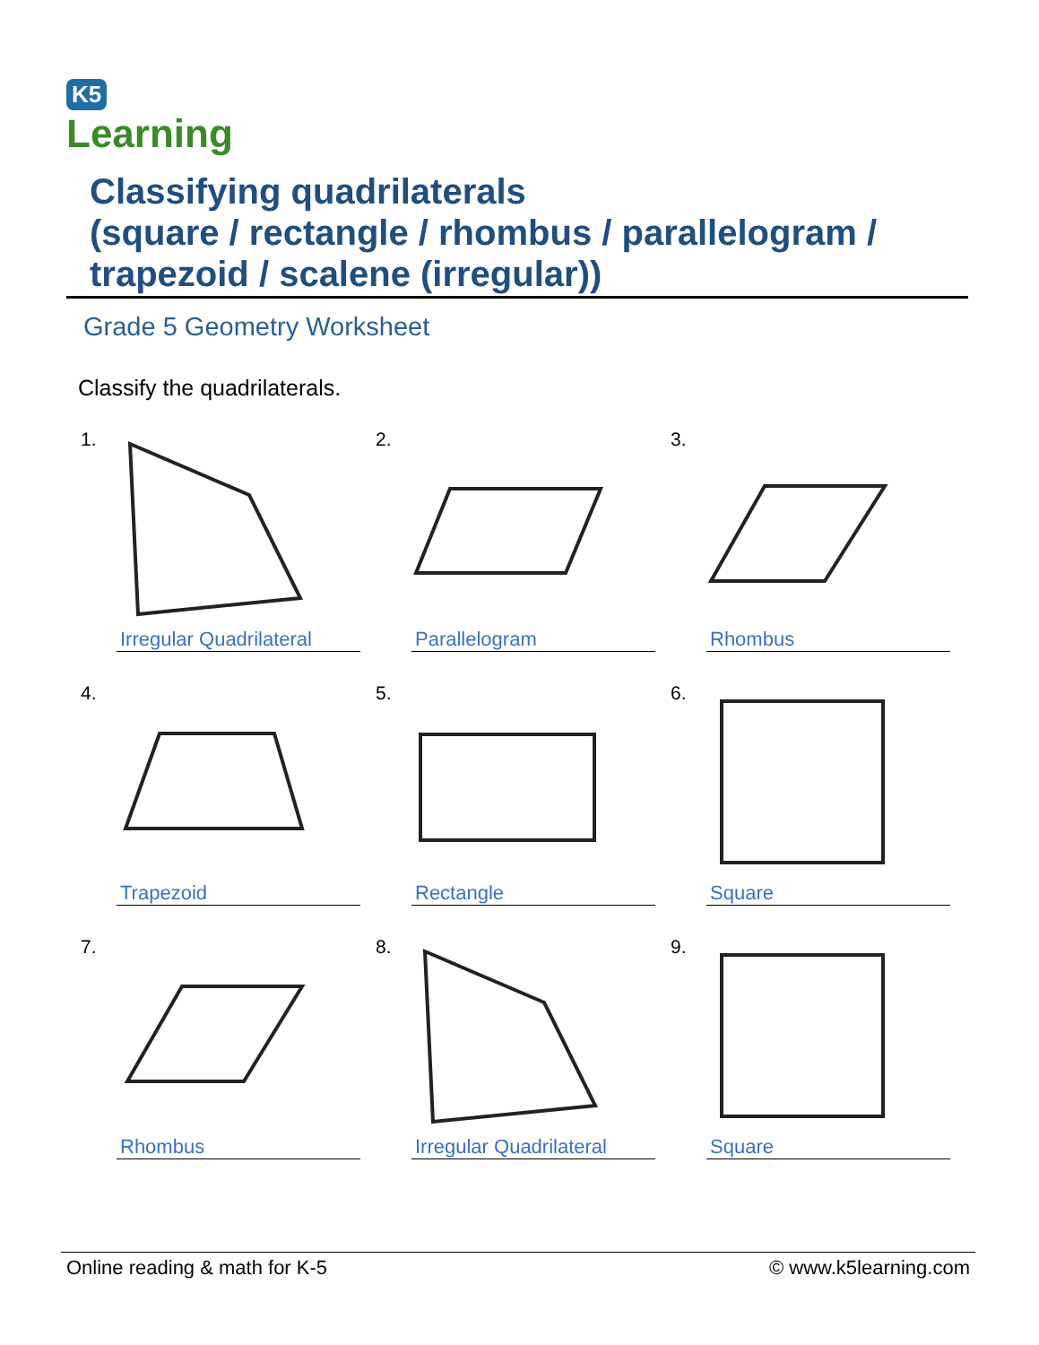K5
Learning
Classifying quadrilaterals
(square / rectangle / rhombus / parallelogram /
trapezoid / scalene (irregular))
Grade 5 Geometry Worksheet
Classify the quadrilaterals.
1.
Irregular Quadrilateral
2.
Parallelogram
3.
Rhombus
4.
Trapezoid
5.
Rectangle
6.
Square
7.
Rhombus
8.
Irregular Quadrilateral
9.
Square
Online reading & math for K-5 © www.k5learning.com